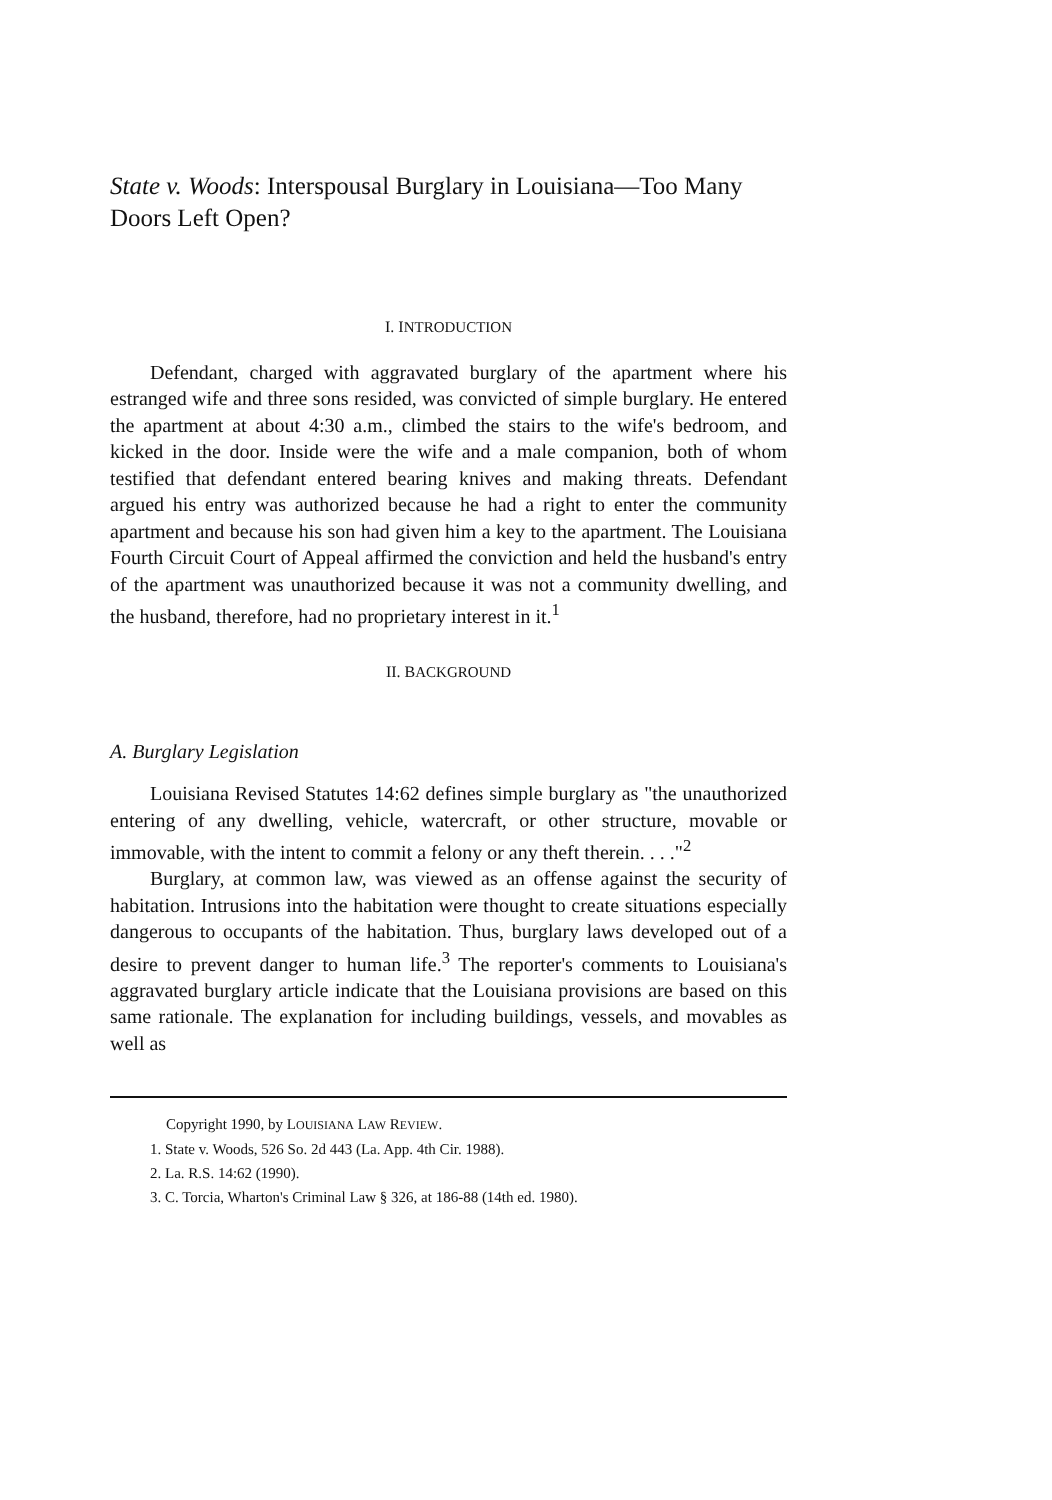State v. Woods: Interspousal Burglary in Louisiana—Too Many Doors Left Open?
I. INTRODUCTION
Defendant, charged with aggravated burglary of the apartment where his estranged wife and three sons resided, was convicted of simple burglary. He entered the apartment at about 4:30 a.m., climbed the stairs to the wife's bedroom, and kicked in the door. Inside were the wife and a male companion, both of whom testified that defendant entered bearing knives and making threats. Defendant argued his entry was authorized because he had a right to enter the community apartment and because his son had given him a key to the apartment. The Louisiana Fourth Circuit Court of Appeal affirmed the conviction and held the husband's entry of the apartment was unauthorized because it was not a community dwelling, and the husband, therefore, had no proprietary interest in it.<sup>1</sup>
II. BACKGROUND
A. Burglary Legislation
Louisiana Revised Statutes 14:62 defines simple burglary as "the unauthorized entering of any dwelling, vehicle, watercraft, or other structure, movable or immovable, with the intent to commit a felony or any theft therein. . . ."<sup>2</sup>
Burglary, at common law, was viewed as an offense against the security of habitation. Intrusions into the habitation were thought to create situations especially dangerous to occupants of the habitation. Thus, burglary laws developed out of a desire to prevent danger to human life.<sup>3</sup> The reporter's comments to Louisiana's aggravated burglary article indicate that the Louisiana provisions are based on this same rationale. The explanation for including buildings, vessels, and movables as well as
Copyright 1990, by LOUISIANA LAW REVIEW.
1. State v. Woods, 526 So. 2d 443 (La. App. 4th Cir. 1988).
2. La. R.S. 14:62 (1990).
3. C. Torcia, Wharton's Criminal Law § 326, at 186-88 (14th ed. 1980).